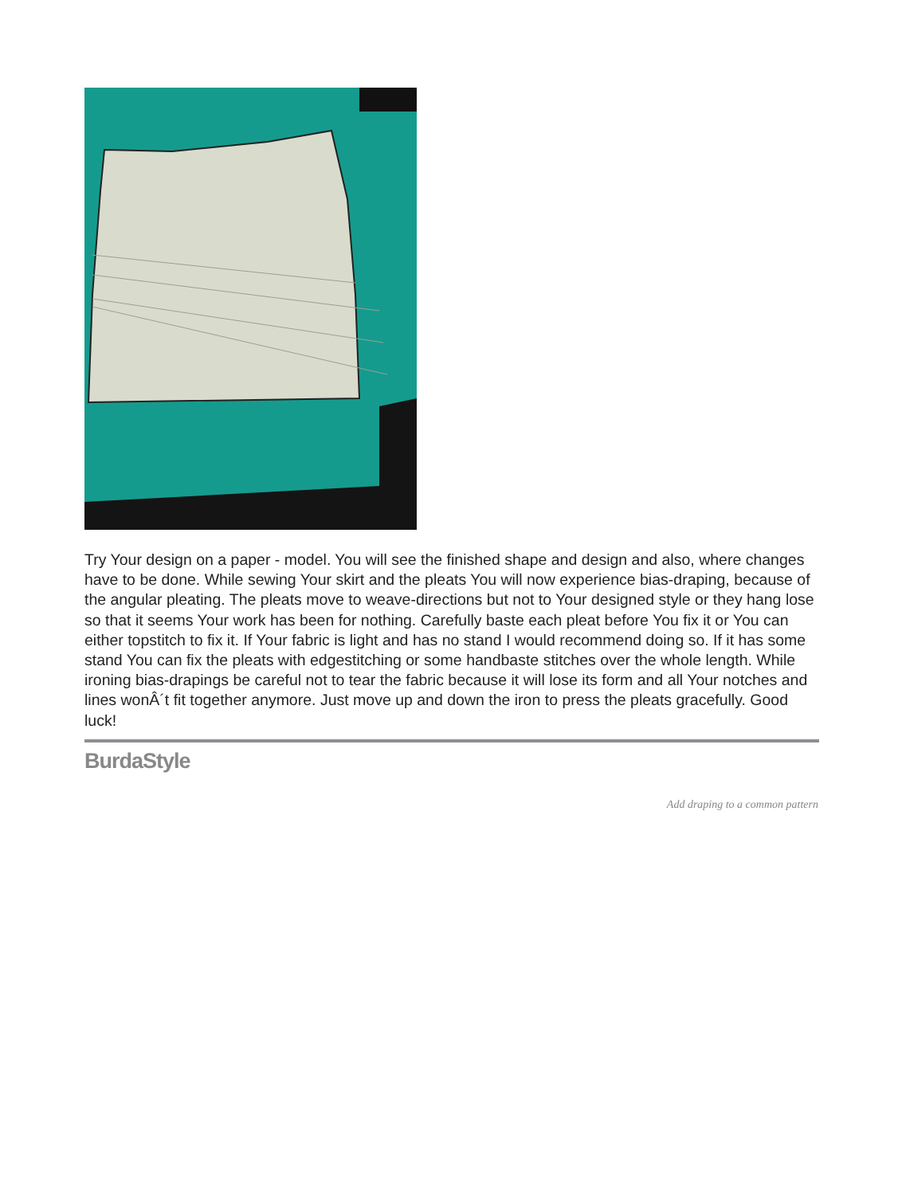Try Your design on a paper - model. You will see the finished shape and design and also, where changes have to be done. While sewing Your skirt and the pleats You will now experience bias-draping, because of the angular pleating. The pleats move to weave-directions but not to Your designed style or they hang lose so that it seems Your work has been for nothing. Carefully baste each pleat before You fix it or You can either topstitch to fix it. If Your fabric is light and has no stand I would recommend doing so. If it has some stand You can fix the pleats with edgestitching or some handbaste stitches over the whole length. While ironing bias-drapings be careful not to tear the fabric because it will lose its form and all Your notches and lines wonÂ´t fit together anymore. Just move up and down the iron to press the pleats gracefully. Good luck!
BurdaStyle
Add draping to a common pattern